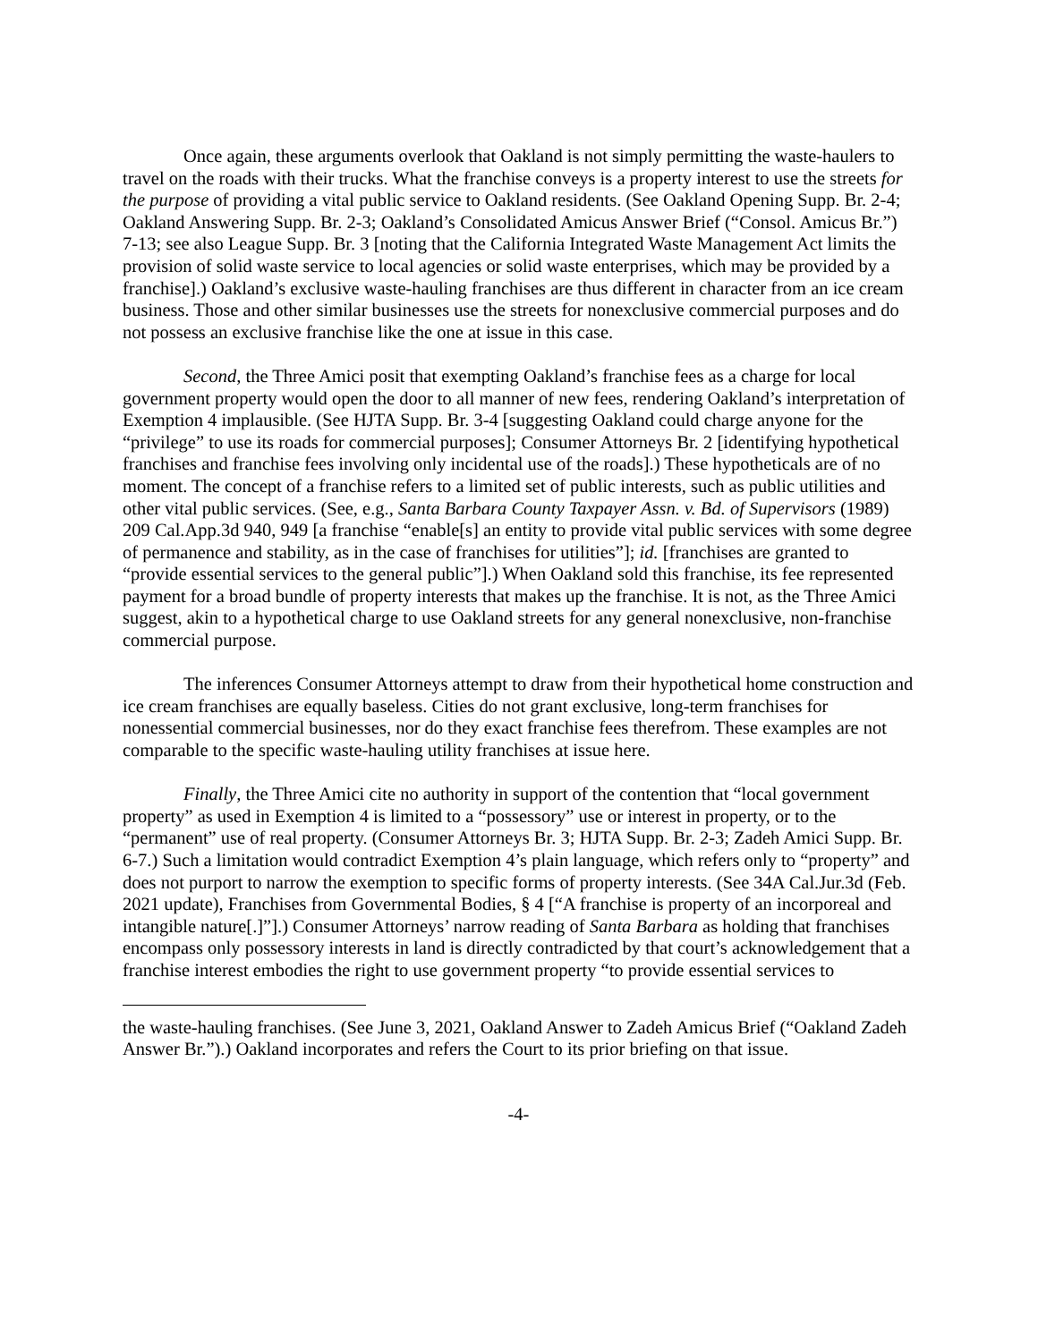Once again, these arguments overlook that Oakland is not simply permitting the waste-haulers to travel on the roads with their trucks. What the franchise conveys is a property interest to use the streets for the purpose of providing a vital public service to Oakland residents. (See Oakland Opening Supp. Br. 2-4; Oakland Answering Supp. Br. 2-3; Oakland’s Consolidated Amicus Answer Brief (“Consol. Amicus Br.”) 7-13; see also League Supp. Br. 3 [noting that the California Integrated Waste Management Act limits the provision of solid waste service to local agencies or solid waste enterprises, which may be provided by a franchise].) Oakland’s exclusive waste-hauling franchises are thus different in character from an ice cream business. Those and other similar businesses use the streets for nonexclusive commercial purposes and do not possess an exclusive franchise like the one at issue in this case.
Second, the Three Amici posit that exempting Oakland’s franchise fees as a charge for local government property would open the door to all manner of new fees, rendering Oakland’s interpretation of Exemption 4 implausible. (See HJTA Supp. Br. 3-4 [suggesting Oakland could charge anyone for the “privilege” to use its roads for commercial purposes]; Consumer Attorneys Br. 2 [identifying hypothetical franchises and franchise fees involving only incidental use of the roads].) These hypotheticals are of no moment. The concept of a franchise refers to a limited set of public interests, such as public utilities and other vital public services. (See, e.g., Santa Barbara County Taxpayer Assn. v. Bd. of Supervisors (1989) 209 Cal.App.3d 940, 949 [a franchise “enable[s] an entity to provide vital public services with some degree of permanence and stability, as in the case of franchises for utilities”]; id. [franchises are granted to “provide essential services to the general public”].) When Oakland sold this franchise, its fee represented payment for a broad bundle of property interests that makes up the franchise. It is not, as the Three Amici suggest, akin to a hypothetical charge to use Oakland streets for any general nonexclusive, non-franchise commercial purpose.
The inferences Consumer Attorneys attempt to draw from their hypothetical home construction and ice cream franchises are equally baseless. Cities do not grant exclusive, long-term franchises for nonessential commercial businesses, nor do they exact franchise fees therefrom. These examples are not comparable to the specific waste-hauling utility franchises at issue here.
Finally, the Three Amici cite no authority in support of the contention that “local government property” as used in Exemption 4 is limited to a “possessory” use or interest in property, or to the “permanent” use of real property. (Consumer Attorneys Br. 3; HJTA Supp. Br. 2-3; Zadeh Amici Supp. Br. 6-7.) Such a limitation would contradict Exemption 4’s plain language, which refers only to “property” and does not purport to narrow the exemption to specific forms of property interests. (See 34A Cal.Jur.3d (Feb. 2021 update), Franchises from Governmental Bodies, § 4 [“A franchise is property of an incorporeal and intangible nature[.]”].) Consumer Attorneys’ narrow reading of Santa Barbara as holding that franchises encompass only possessory interests in land is directly contradicted by that court’s acknowledgement that a franchise interest embodies the right to use government property “to provide essential services to
the waste-hauling franchises. (See June 3, 2021, Oakland Answer to Zadeh Amicus Brief (“Oakland Zadeh Answer Br.”).) Oakland incorporates and refers the Court to its prior briefing on that issue.
-4-